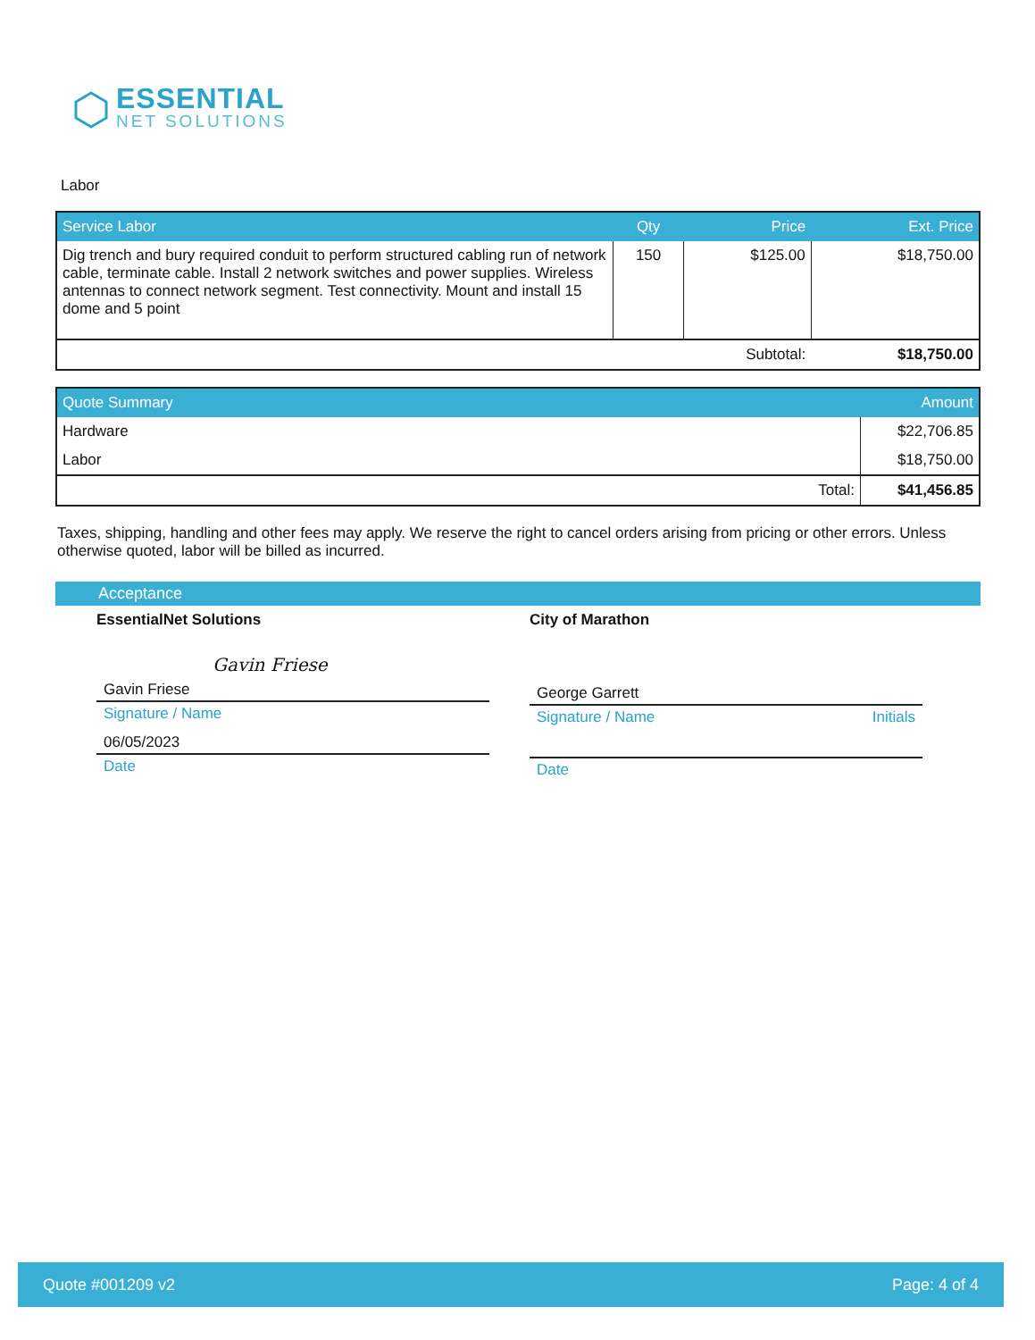ESSENTIAL
NET SOLUTIONS
Labor
| Service Labor | Qty | Price | Ext. Price |
| --- | --- | --- | --- |
| Dig trench and bury required conduit to perform structured cabling run of network cable, terminate cable. Install 2 network switches and power supplies. Wireless antennas to connect network segment. Test connectivity. Mount and install 15 dome and 5 point | 150 | $125.00 | $18,750.00 |
| Subtotal: | | | $18,750.00 |
| Quote Summary | Amount |
| --- | --- |
| Hardware | $22,706.85 |
| Labor | $18,750.00 |
| Total: | $41,456.85 |
Taxes, shipping, handling and other fees may apply. We reserve the right to cancel orders arising from pricing or other errors. Unless otherwise quoted, labor will be billed as incurred.
Acceptance
EssentialNet Solutions
Gavin Friese
Gavin Friese
Signature / Name
06/05/2023
Date
City of Marathon
George Garrett
Signature / Name Initials
Date
Quote #001209 v2 Page: 4 of 4